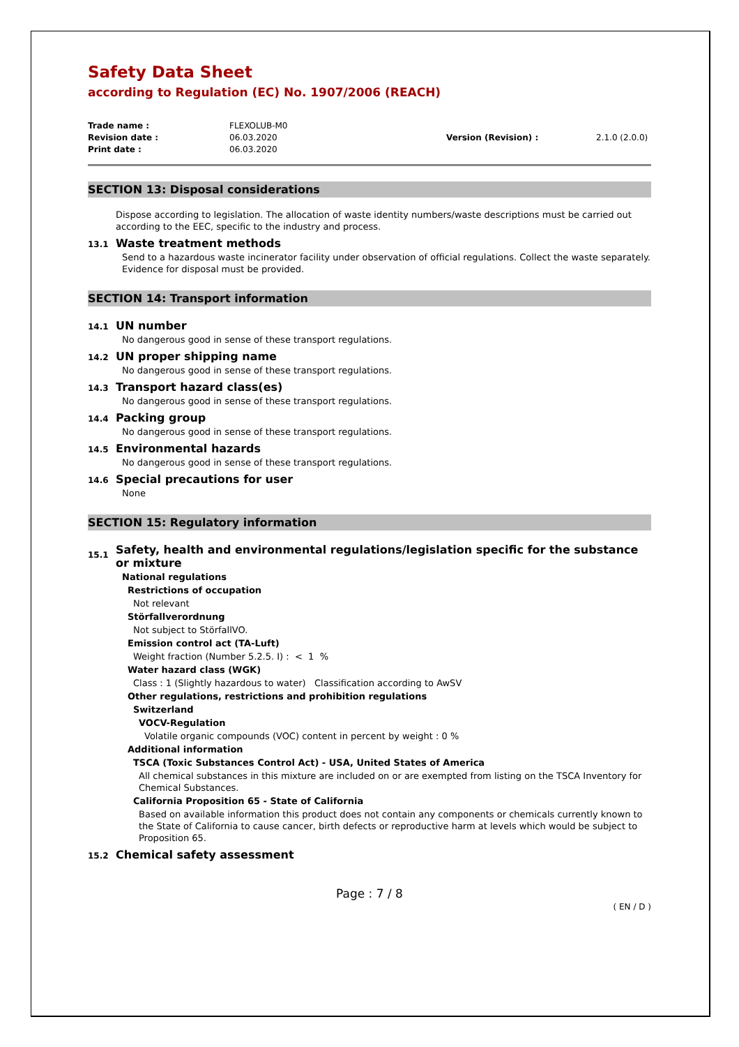Safety Data Sheet
according to Regulation (EC) No. 1907/2006 (REACH)
Trade name : FLEXOLUB-M0 Revision date : 06.03.2020 Version (Revision) : 2.1.0 (2.0.0) Print date : 06.03.2020
SECTION 13: Disposal considerations
Dispose according to legislation. The allocation of waste identity numbers/waste descriptions must be carried out according to the EEC, specific to the industry and process.
13.1 Waste treatment methods
Send to a hazardous waste incinerator facility under observation of official regulations. Collect the waste separately. Evidence for disposal must be provided.
SECTION 14: Transport information
14.1 UN number
No dangerous good in sense of these transport regulations.
14.2 UN proper shipping name
No dangerous good in sense of these transport regulations.
14.3 Transport hazard class(es)
No dangerous good in sense of these transport regulations.
14.4 Packing group
No dangerous good in sense of these transport regulations.
14.5 Environmental hazards
No dangerous good in sense of these transport regulations.
14.6 Special precautions for user
None
SECTION 15: Regulatory information
15.1 Safety, health and environmental regulations/legislation specific for the substance or mixture
National regulations
Restrictions of occupation
Not relevant
Störfallverordnung
Not subject to StörfallVO.
Emission control act (TA-Luft)
Weight fraction (Number 5.2.5. I) : < 1 %
Water hazard class (WGK)
Class : 1 (Slightly hazardous to water) Classification according to AwSV
Other regulations, restrictions and prohibition regulations
Switzerland
VOCV-Regulation
Volatile organic compounds (VOC) content in percent by weight : 0 %
Additional information
TSCA (Toxic Substances Control Act) - USA, United States of America
All chemical substances in this mixture are included on or are exempted from listing on the TSCA Inventory for Chemical Substances.
California Proposition 65 - State of California
Based on available information this product does not contain any components or chemicals currently known to the State of California to cause cancer, birth defects or reproductive harm at levels which would be subject to Proposition 65.
15.2 Chemical safety assessment
Page : 7 / 8
( EN / D )